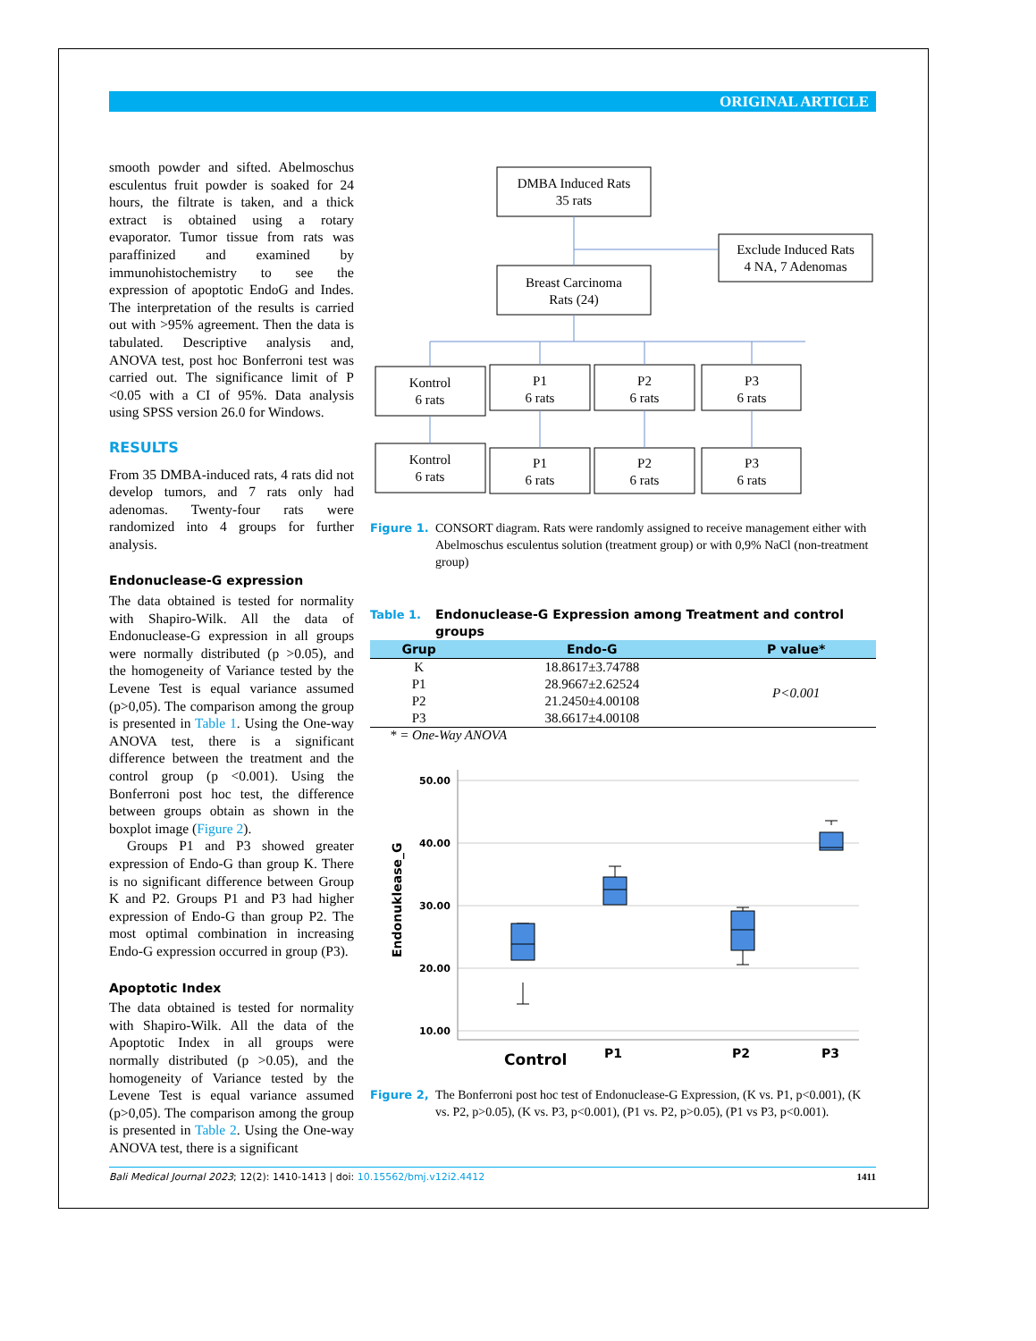ORIGINAL ARTICLE
smooth powder and sifted. Abelmoschus esculentus fruit powder is soaked for 24 hours, the filtrate is taken, and a thick extract is obtained using a rotary evaporator. Tumor tissue from rats was paraffinized and examined by immunohistochemistry to see the expression of apoptotic EndoG and Indes. The interpretation of the results is carried out with >95% agreement. Then the data is tabulated. Descriptive analysis and, ANOVA test, post hoc Bonferroni test was carried out. The significance limit of P <0.05 with a CI of 95%. Data analysis using SPSS version 26.0 for Windows.
RESULTS
From 35 DMBA-induced rats, 4 rats did not develop tumors, and 7 rats only had adenomas. Twenty-four rats were randomized into 4 groups for further analysis.
Endonuclease-G expression
The data obtained is tested for normality with Shapiro-Wilk. All the data of Endonuclease-G expression in all groups were normally distributed (p >0.05), and the homogeneity of Variance tested by the Levene Test is equal variance assumed (p>0,05). The comparison among the group is presented in Table 1. Using the One-way ANOVA test, there is a significant difference between the treatment and the control group (p <0.001). Using the Bonferroni post hoc test, the difference between groups obtain as shown in the boxplot image (Figure 2).
Groups P1 and P3 showed greater expression of Endo-G than group K. There is no significant difference between Group K and P2. Groups P1 and P3 had higher expression of Endo-G than group P2. The most optimal combination in increasing Endo-G expression occurred in group (P3).
Apoptotic Index
The data obtained is tested for normality with Shapiro-Wilk. All the data of the Apoptotic Index in all groups were normally distributed (p >0.05), and the homogeneity of Variance tested by the Levene Test is equal variance assumed (p>0,05). The comparison among the group is presented in Table 2. Using the One-way ANOVA test, there is a significant
DMBA Induced Rats
35 rats
Exclude Induced Rats
4 NA, 7 Adenomas
Breast Carcinoma
Rats (24)
Kontrol
6 rats
P1
6 rats
P2
6 rats
P3
6 rats
Kontrol
6 rats
P1
6 rats
P2
6 rats
P3
6 rats
Figure 1. CONSORT diagram. Rats were randomly assigned to receive management either with Abelmoschus esculentus solution (treatment group) or with 0,9% NaCl (non-treatment group)
Table 1. Endonuclease-G Expression among Treatment and control groups
| Grup | Endo-G | P value* |
| --- | --- | --- |
| K | 18.8617±3.74788 | P<0.001 |
| P1 | 28.9667±2.62524 | |
| P2 | 21.2450±4.00108 | |
| P3 | 38.6617±4.00108 | |
* = One-Way ANOVA
50.00
40.00
30.00
20.00
10.00
Endonuklease_G
Control
P1
P2
P3
Figure 2, The Bonferroni post hoc test of Endonuclease-G Expression, (K vs. P1, p<0.001), (K vs. P2, p>0.05), (K vs. P3, p<0.001), (P1 vs. P2, p>0.05), (P1 vs P3, p<0.001).
Bali Medical Journal 2023; 12(2): 1410-1413 | doi: 10.15562/bmj.v12i2.4412 1411